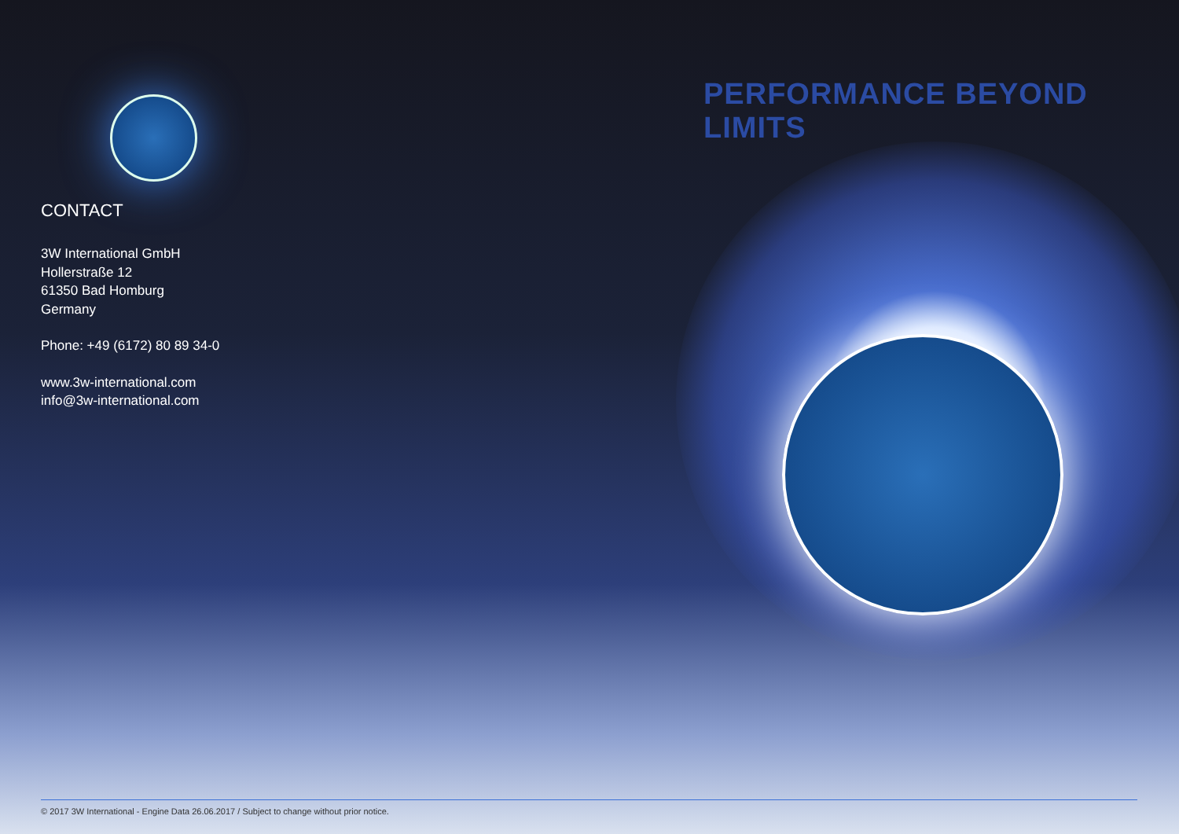PERFORMANCE BEYOND LIMITS
CONTACT
3W International GmbH
Hollerstraße 12
61350 Bad Homburg
Germany
Phone: +49 (6172) 80 89 34-0
www.3w-international.com
info@3w-international.com
© 2017 3W International - Engine Data 26.06.2017 / Subject to change without prior notice.